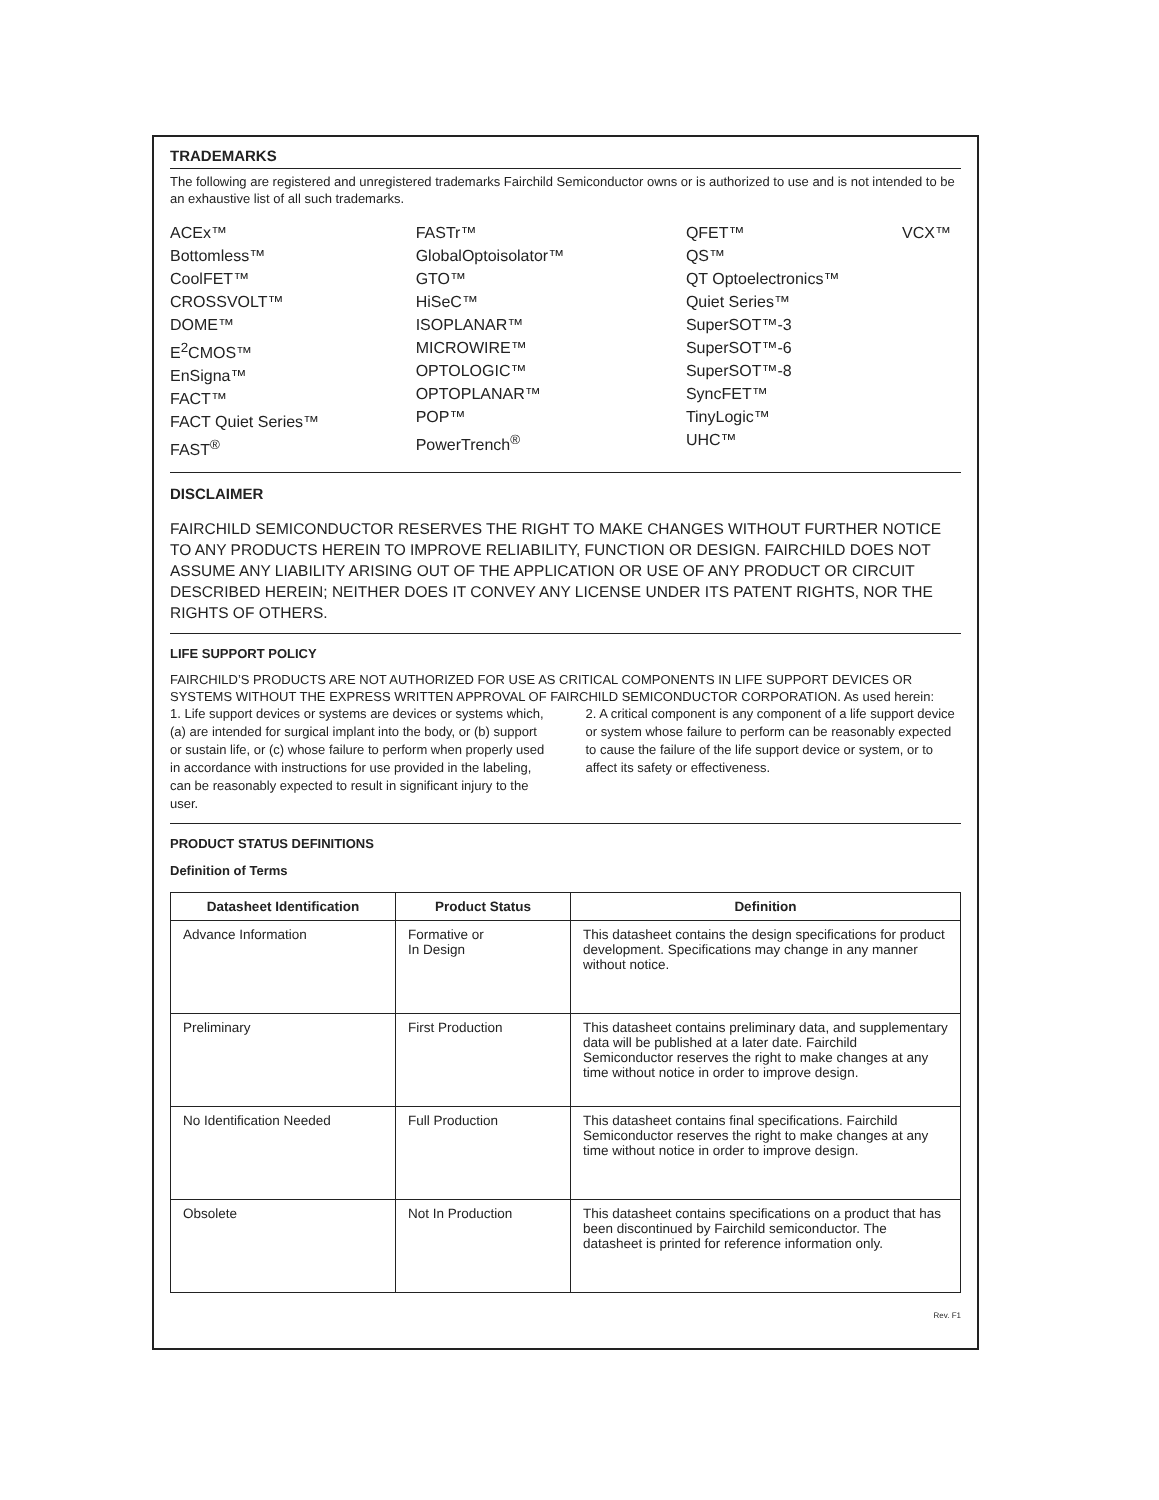TRADEMARKS
The following are registered and unregistered trademarks Fairchild Semiconductor owns or is authorized to use and is not intended to be an exhaustive list of all such trademarks.
ACEx™
Bottomless™
CoolFET™
CROSSVOLT™
DOME™
E<sup>2</sup>CMOS™
EnSigna™
FACT™
FACT Quiet Series™
FAST<sup>®</sup>
FASTr™
GlobalOptoisolator™
GTO™
HiSeC™
ISOPLANAR™
MICROWIRE™
OPTOLOGIC™
OPTOPLANAR™
POP™
PowerTrench<sup>®</sup>
QFET™
QS™
QT Optoelectronics™
Quiet Series™
SuperSOT™-3
SuperSOT™-6
SuperSOT™-8
SyncFET™
TinyLogic™
UHC™
VCX™
DISCLAIMER
FAIRCHILD SEMICONDUCTOR RESERVES THE RIGHT TO MAKE CHANGES WITHOUT FURTHER NOTICE TO ANY PRODUCTS HEREIN TO IMPROVE RELIABILITY, FUNCTION OR DESIGN. FAIRCHILD DOES NOT ASSUME ANY LIABILITY ARISING OUT OF THE APPLICATION OR USE OF ANY PRODUCT OR CIRCUIT DESCRIBED HEREIN; NEITHER DOES IT CONVEY ANY LICENSE UNDER ITS PATENT RIGHTS, NOR THE RIGHTS OF OTHERS.
LIFE SUPPORT POLICY
FAIRCHILD’S PRODUCTS ARE NOT AUTHORIZED FOR USE AS CRITICAL COMPONENTS IN LIFE SUPPORT DEVICES OR SYSTEMS WITHOUT THE EXPRESS WRITTEN APPROVAL OF FAIRCHILD SEMICONDUCTOR CORPORATION. As used herein:
1. Life support devices or systems are devices or systems which, (a) are intended for surgical implant into the body, or (b) support or sustain life, or (c) whose failure to perform when properly used in accordance with instructions for use provided in the labeling, can be reasonably expected to result in significant injury to the user.
2. A critical component is any component of a life support device or system whose failure to perform can be reasonably expected to cause the failure of the life support device or system, or to affect its safety or effectiveness.
PRODUCT STATUS DEFINITIONS
Definition of Terms
| Datasheet Identification | Product Status | Definition |
| --- | --- | --- |
| Advance Information | Formative or In Design | This datasheet contains the design specifications for product development. Specifications may change in any manner without notice. |
| Preliminary | First Production | This datasheet contains preliminary data, and supplementary data will be published at a later date. Fairchild Semiconductor reserves the right to make changes at any time without notice in order to improve design. |
| No Identification Needed | Full Production | This datasheet contains final specifications. Fairchild Semiconductor reserves the right to make changes at any time without notice in order to improve design. |
| Obsolete | Not In Production | This datasheet contains specifications on a product that has been discontinued by Fairchild semiconductor. The datasheet is printed for reference information only. |
Rev. F1